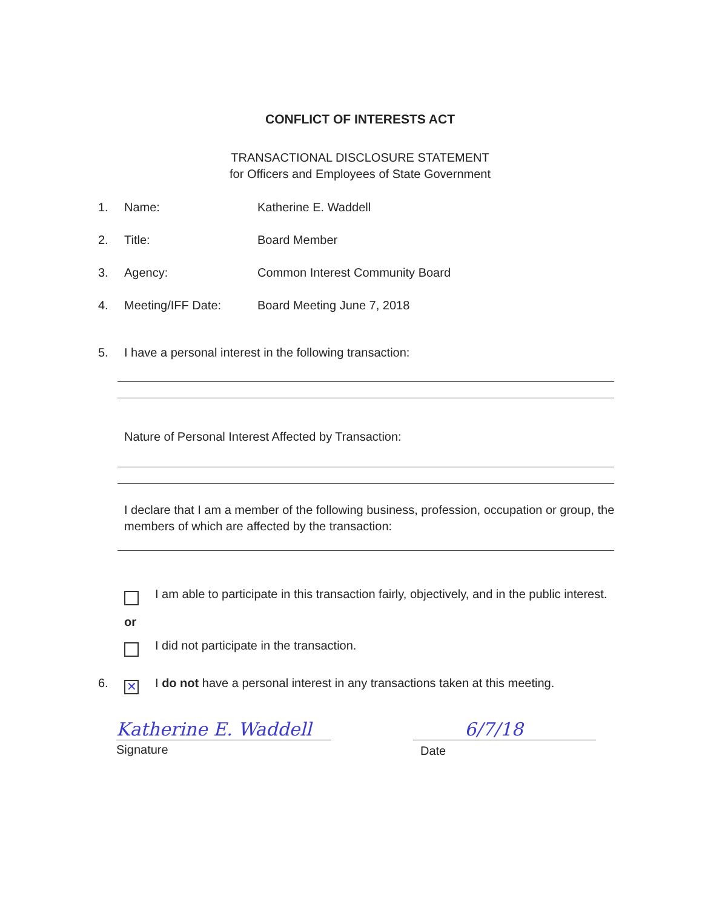CONFLICT OF INTERESTS ACT
TRANSACTIONAL DISCLOSURE STATEMENT
for Officers and Employees of State Government
1. Name: Katherine E. Waddell
2. Title: Board Member
3. Agency: Common Interest Community Board
4. Meeting/IFF Date: Board Meeting June 7, 2018
5. I have a personal interest in the following transaction:
Nature of Personal Interest Affected by Transaction:
I declare that I am a member of the following business, profession, occupation or group, the members of which are affected by the transaction:
I am able to participate in this transaction fairly, objectively, and in the public interest.
or
I did not participate in the transaction.
6.
✕
I do not have a personal interest in any transactions taken at this meeting.
Katherine E. Waddell
Signature
6/7/18
Date